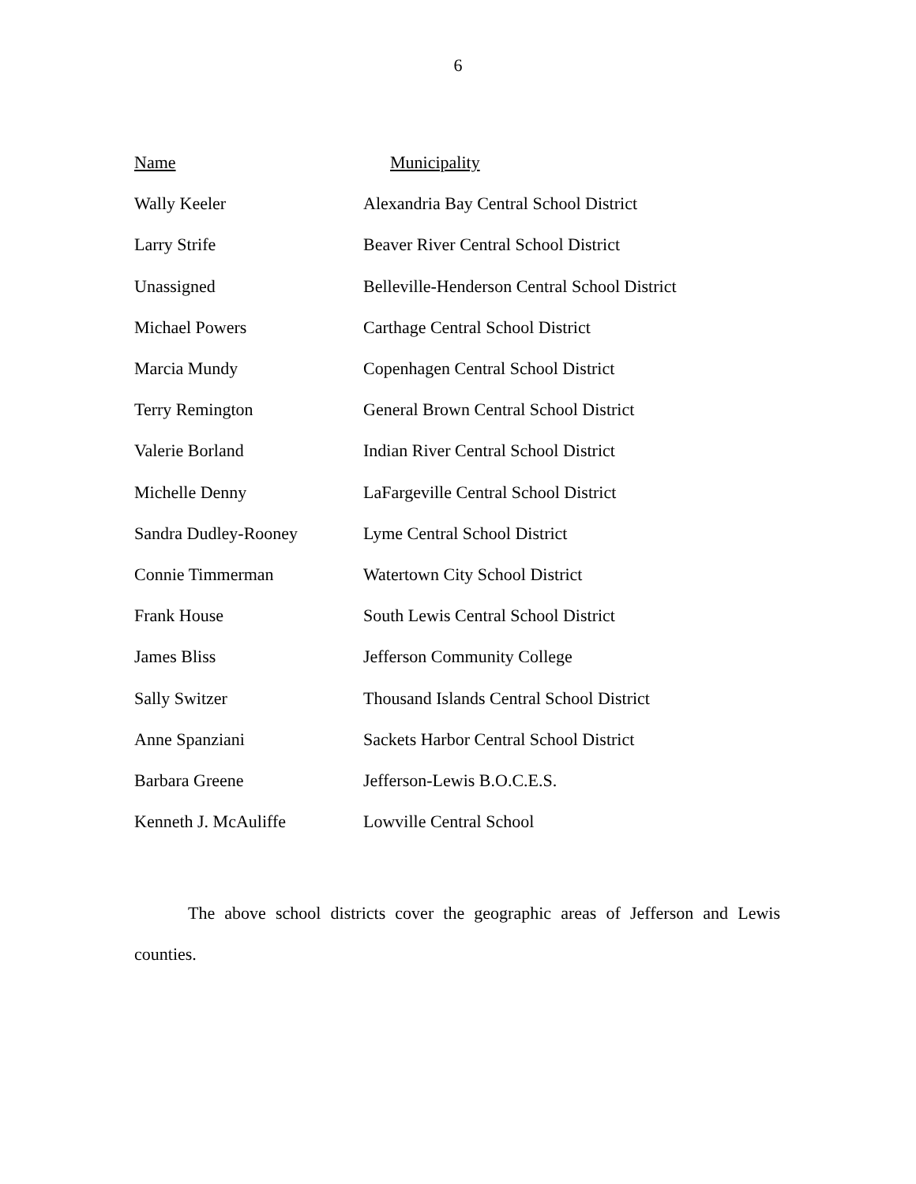6
| Name | Municipality |
| --- | --- |
| Wally Keeler | Alexandria Bay Central School District |
| Larry Strife | Beaver River Central School District |
| Unassigned | Belleville-Henderson Central School District |
| Michael Powers | Carthage Central School District |
| Marcia Mundy | Copenhagen Central School District |
| Terry Remington | General Brown Central School District |
| Valerie Borland | Indian River Central School District |
| Michelle Denny | LaFargeville Central School District |
| Sandra Dudley-Rooney | Lyme Central School District |
| Connie Timmerman | Watertown City School District |
| Frank House | South Lewis Central School District |
| James Bliss | Jefferson Community College |
| Sally Switzer | Thousand Islands Central School District |
| Anne Spanziani | Sackets Harbor Central School District |
| Barbara Greene | Jefferson-Lewis B.O.C.E.S. |
| Kenneth J. McAuliffe | Lowville Central School |
The above school districts cover the geographic areas of Jefferson and Lewis counties.